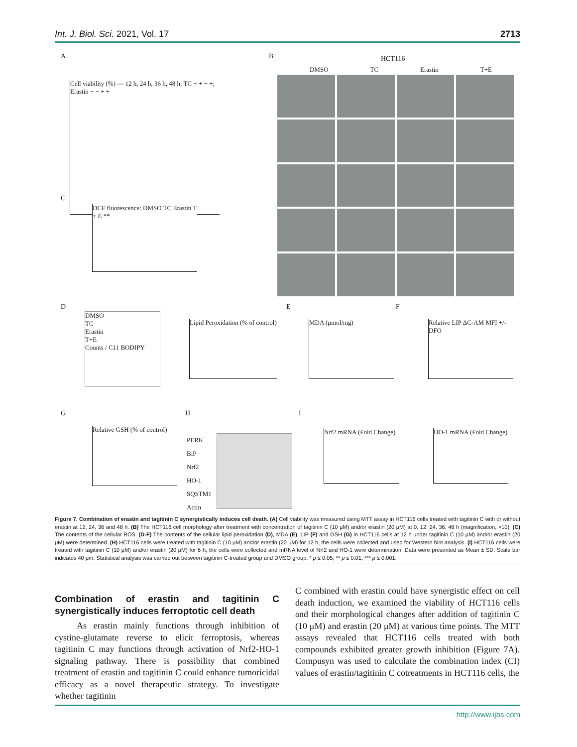Int. J. Biol. Sci. 2021, Vol. 17 2713
A B HCT116
DMSO TC Erastin T+E
Cell viability (%) — 12 h, 24 h, 36 h, 48 h; TC − + − +; Erastin − − + +
C
DCF fluorescence: DMSO TC Erastin T + E **
D E F
DMSO
TC
Erastin
T+E
Counts / C11 BODIPY
Lipid Peroxidation (% of control)
MDA (μmol/mg)
Relative LIP ΔC-AM MFI +/- DFO
G H I
Relative GSH (% of control)
PERK
BiP
Nrf2
HO-1
SQSTM1
Actin
Nrf2 mRNA (Fold Change)
HO-1 mRNA (Fold Change)
Figure 7. Combination of erastin and tagitinin C synergistically induces cell death. (A) Cell viability was measured using MTT assay in HCT116 cells treated with tagitinin C with or without erastin at 12, 24, 36 and 48 h. (B) The HCT116 cell morphology after treatment with concentration of tagitinin C (10 μM) and/or erastin (20 μM) at 0, 12, 24, 36, 48 h (magnification, ×10). (C) The contents of the cellular ROS. (D-F) The contents of the cellular lipid peroxidation (D), MDA (E), LIP (F) and GSH (G) in HCT116 cells at 12 h under tagitinin C (10 μM) and/or erastin (20 μM) were determined. (H) HCT116 cells were treated with tagitinin C (10 μM) and/or erastin (20 μM) for 12 h, the cells were collected and used for Western blot analysis. (I) HCT116 cells were treated with tagitinin C (10 μM) and/or erastin (20 μM) for 6 h, the cells were collected and mRNA level of Nrf2 and HO-1 were determination. Data were presented as Mean ± SD. Scale bar indicates 40 μm. Statistical analysis was carried out between tagitinin C-treated group and DMSO group: * p ≤ 0.05, ** p ≤ 0.01, *** p ≤ 0.001.
Combination of erastin and tagitinin C synergistically induces ferroptotic cell death
As erastin mainly functions through inhibition of cystine-glutamate reverse to elicit ferroptosis, whereas tagitinin C may functions through activation of Nrf2-HO-1 signaling pathway. There is possibility that combined treatment of erastin and tagitinin C could enhance tumoricidal efficacy as a novel therapeutic strategy. To investigate whether tagitinin
C combined with erastin could have synergistic effect on cell death induction, we examined the viability of HCT116 cells and their morphological changes after addition of tagitinin C (10 μM) and erastin (20 μM) at various time points. The MTT assays revealed that HCT116 cells treated with both compounds exhibited greater growth inhibition (Figure 7A). Compusyn was used to calculate the combination index (CI) values of erastin/tagitinin C cotreatments in HCT116 cells, the
http://www.ijbs.com